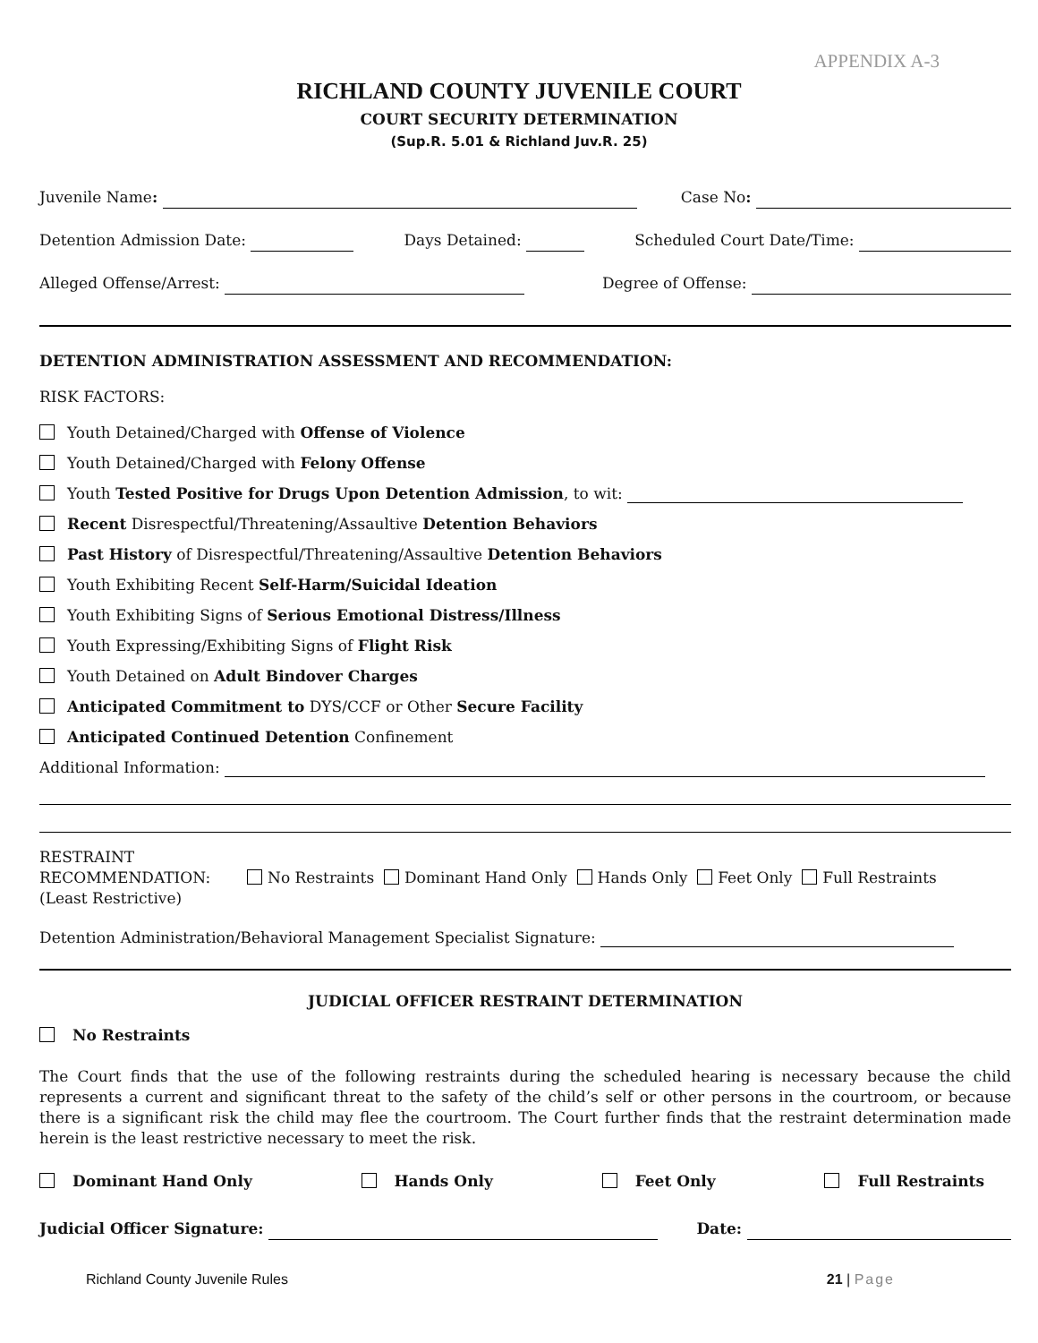APPENDIX A-3
RICHLAND COUNTY JUVENILE COURT
COURT SECURITY DETERMINATION
(Sup.R. 5.01 & Richland Juv.R. 25)
Juvenile Name: Case No:
Detention Admission Date: Days Detained: Scheduled Court Date/Time:
Alleged Offense/Arrest: Degree of Offense:
DETENTION ADMINISTRATION ASSESSMENT AND RECOMMENDATION:
RISK FACTORS:
Youth Detained/Charged with Offense of Violence
Youth Detained/Charged with Felony Offense
Youth Tested Positive for Drugs Upon Detention Admission, to wit:
Recent Disrespectful/Threatening/Assaultive Detention Behaviors
Past History of Disrespectful/Threatening/Assaultive Detention Behaviors
Youth Exhibiting Recent Self-Harm/Suicidal Ideation
Youth Exhibiting Signs of Serious Emotional Distress/Illness
Youth Expressing/Exhibiting Signs of Flight Risk
Youth Detained on Adult Bindover Charges
Anticipated Commitment to DYS/CCF or Other Secure Facility
Anticipated Continued Detention Confinement
Additional Information:
RESTRAINT
RECOMMENDATION:
(Least Restrictive)
No Restraints Dominant Hand Only Hands Only Feet Only Full Restraints
Detention Administration/Behavioral Management Specialist Signature:
JUDICIAL OFFICER RESTRAINT DETERMINATION
No Restraints
The Court finds that the use of the following restraints during the scheduled hearing is necessary because the child represents a current and significant threat to the safety of the child’s self or other persons in the courtroom, or because there is a significant risk the child may flee the courtroom. The Court further finds that the restraint determination made herein is the least restrictive necessary to meet the risk.
Dominant Hand Only Hands Only Feet Only Full Restraints
Judicial Officer Signature: Date:
Richland County Juvenile Rules 21 | Page